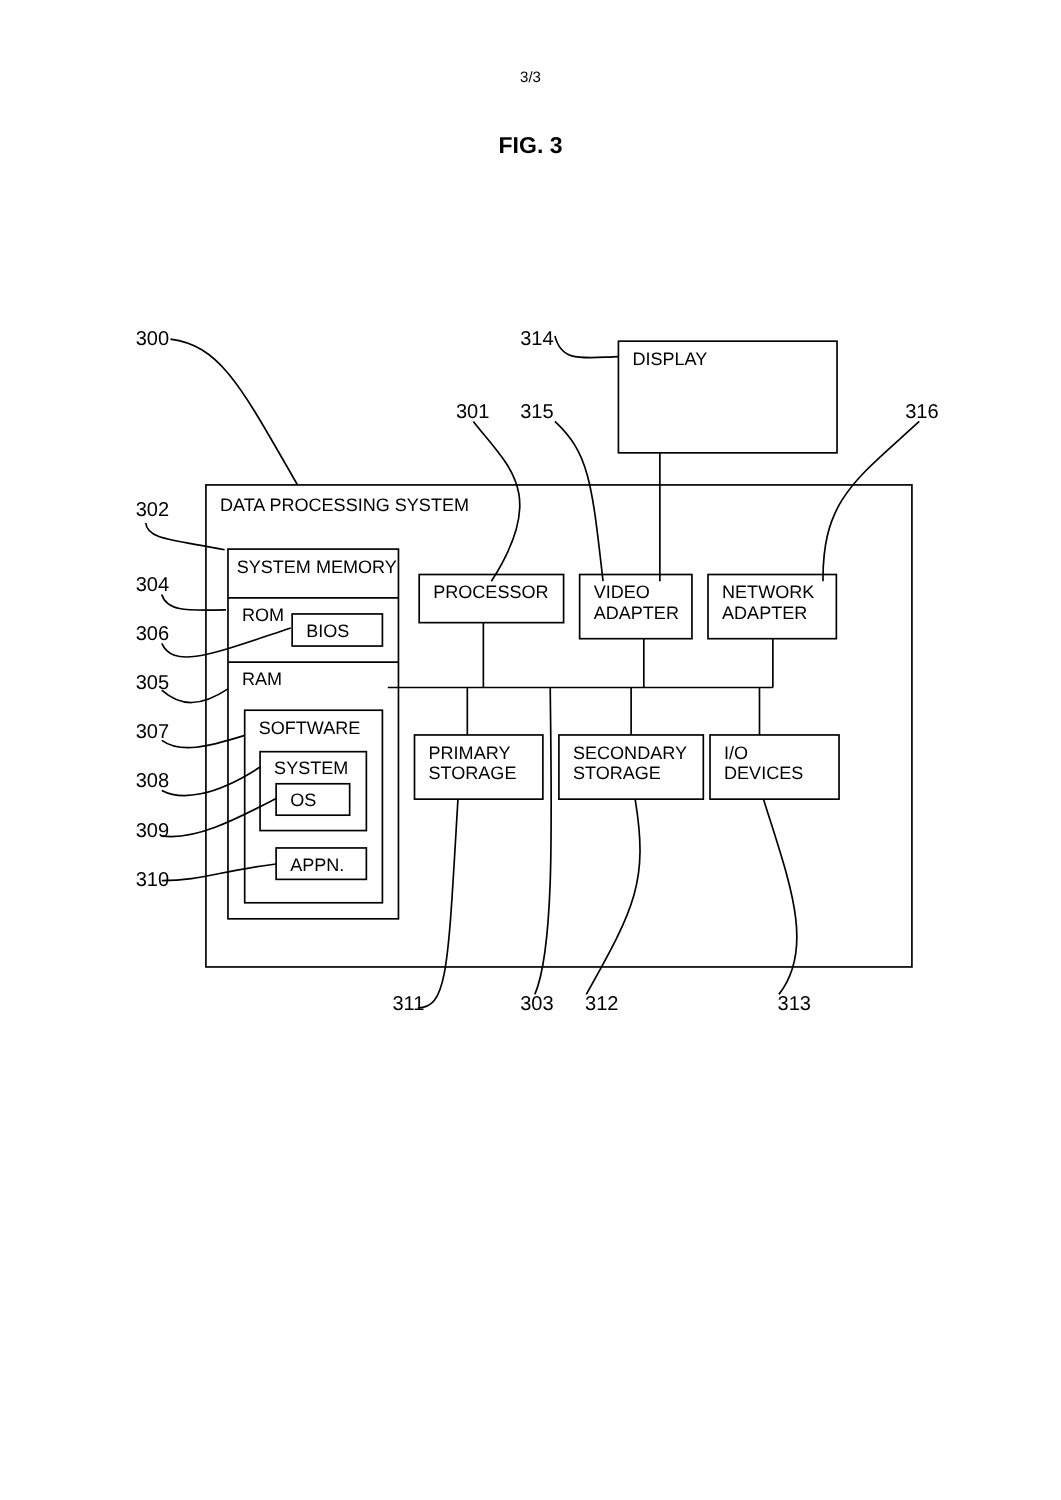3/3
FIG. 3
300
314
DISPLAY
301
315
316
DATA PROCESSING SYSTEM
302
SYSTEM MEMORY
304
ROM
BIOS
306
RAM
305
SOFTWARE
307
SYSTEM
308
OS
309
APPN.
310
PROCESSOR
VIDEO
ADAPTER
NETWORK
ADAPTER
PRIMARY
STORAGE
SECONDARY
STORAGE
I/O
DEVICES
311
303
312
313